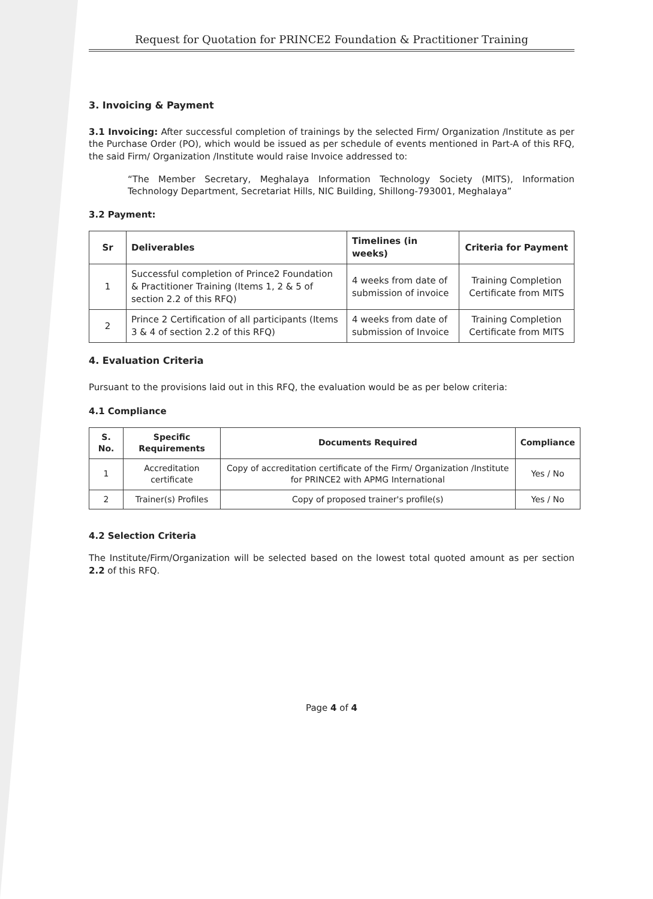Request for Quotation for PRINCE2 Foundation & Practitioner Training
3. Invoicing & Payment
3.1 Invoicing: After successful completion of trainings by the selected Firm/ Organization /Institute as per the Purchase Order (PO), which would be issued as per schedule of events mentioned in Part-A of this RFQ, the said Firm/ Organization /Institute would raise Invoice addressed to:
“The Member Secretary, Meghalaya Information Technology Society (MITS), Information Technology Department, Secretariat Hills, NIC Building, Shillong-793001, Meghalaya”
3.2 Payment:
| Sr | Deliverables | Timelines (in weeks) | Criteria for Payment |
| --- | --- | --- | --- |
| 1 | Successful completion of Prince2 Foundation & Practitioner Training (Items 1, 2 & 5 of section 2.2 of this RFQ) | 4 weeks from date of submission of invoice | Training Completion Certificate from MITS |
| 2 | Prince 2 Certification of all participants (Items 3 & 4 of section 2.2 of this RFQ) | 4 weeks from date of submission of Invoice | Training Completion Certificate from MITS |
4. Evaluation Criteria
Pursuant to the provisions laid out in this RFQ, the evaluation would be as per below criteria:
4.1 Compliance
| S. No. | Specific Requirements | Documents Required | Compliance |
| --- | --- | --- | --- |
| 1 | Accreditation certificate | Copy of accreditation certificate of the Firm/ Organization /Institute for PRINCE2 with APMG International | Yes / No |
| 2 | Trainer(s) Profiles | Copy of proposed trainer's profile(s) | Yes / No |
4.2 Selection Criteria
The Institute/Firm/Organization will be selected based on the lowest total quoted amount as per section 2.2 of this RFQ.
Page 4 of 4